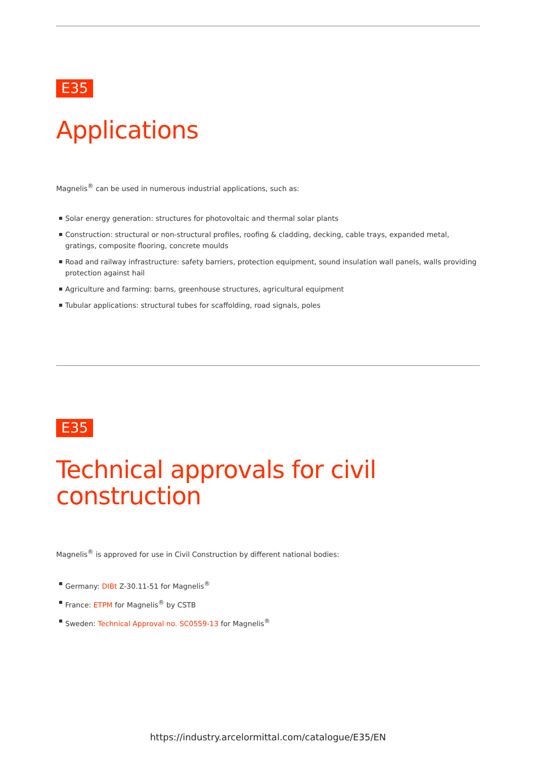E35
Applications
Magnelis<sup>®</sup> can be used in numerous industrial applications, such as:
Solar energy generation: structures for photovoltaic and thermal solar plants
Construction: structural or non-structural profiles, roofing & cladding, decking, cable trays, expanded metal, gratings, composite flooring, concrete moulds
Road and railway infrastructure: safety barriers, protection equipment, sound insulation wall panels, walls providing protection against hail
Agriculture and farming: barns, greenhouse structures, agricultural equipment
Tubular applications: structural tubes for scaffolding, road signals, poles
E35
Technical approvals for civil
construction
Magnelis<sup>®</sup> is approved for use in Civil Construction by different national bodies:
Germany: DIBt Z-30.11-51 for Magnelis<sup>®</sup>
France: ETPM for Magnelis<sup>®</sup> by CSTB
Sweden: Technical Approval no. SC0559-13 for Magnelis<sup>®</sup>
https://industry.arcelormittal.com/catalogue/E35/EN